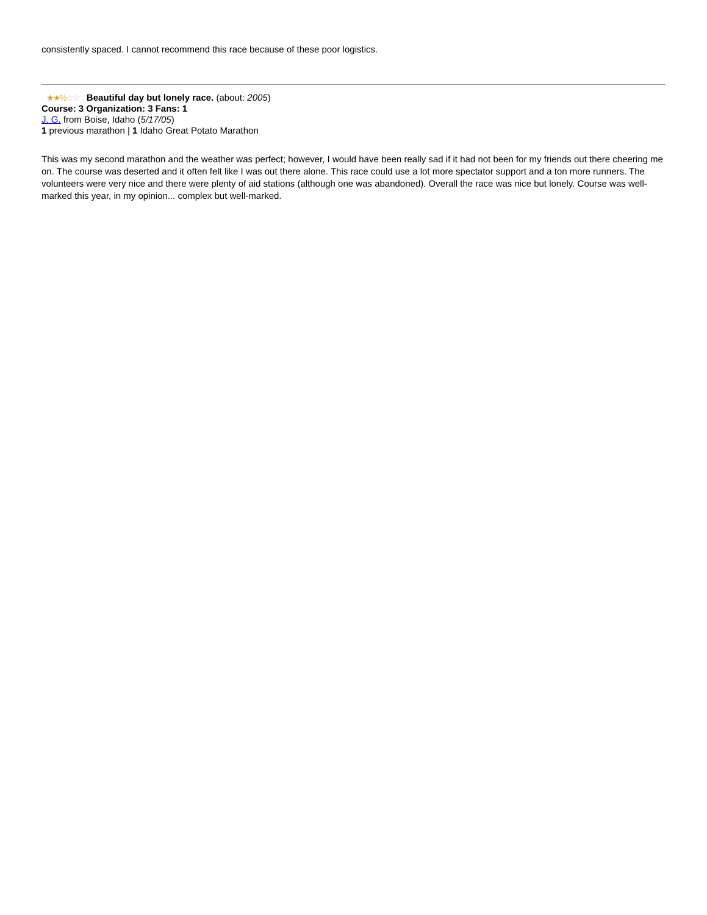consistently spaced. I cannot recommend this race because of these poor logistics.
★★½☆☆ Beautiful day but lonely race. (about: 2005)
Course: 3 Organization: 3 Fans: 1
J. G. from Boise, Idaho (5/17/05)
1 previous marathon | 1 Idaho Great Potato Marathon
This was my second marathon and the weather was perfect; however, I would have been really sad if it had not been for my friends out there cheering me on. The course was deserted and it often felt like I was out there alone. This race could use a lot more spectator support and a ton more runners. The volunteers were very nice and there were plenty of aid stations (although one was abandoned). Overall the race was nice but lonely. Course was well-marked this year, in my opinion... complex but well-marked.